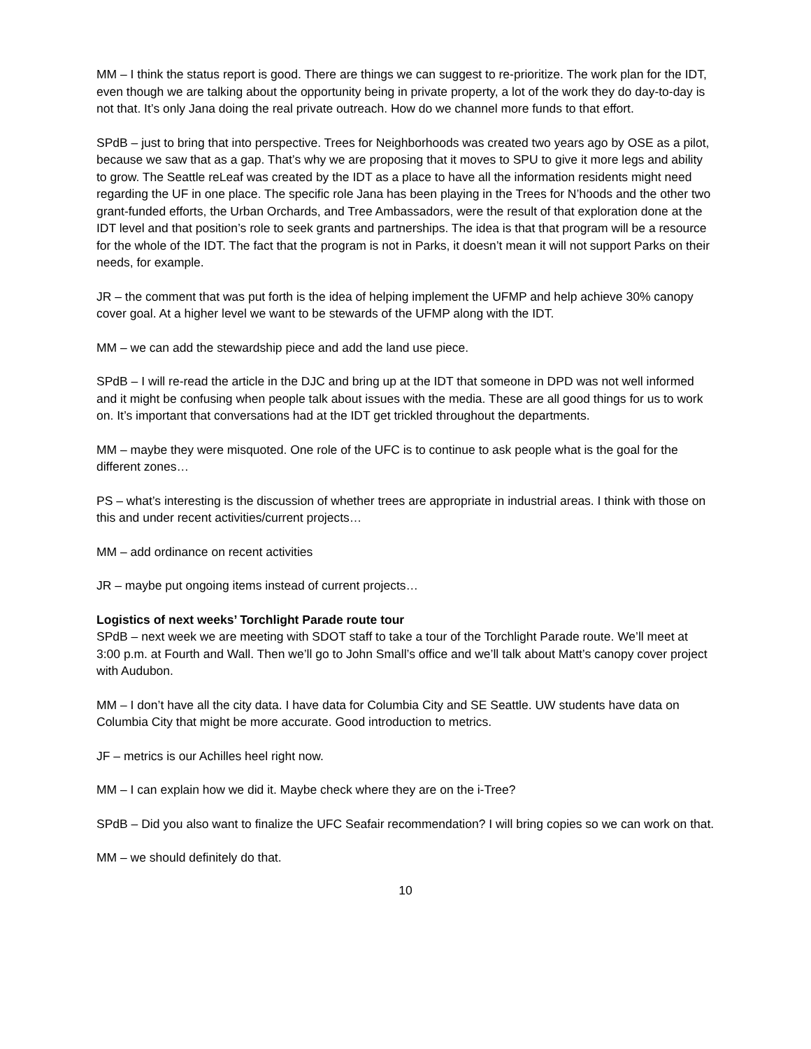MM – I think the status report is good. There are things we can suggest to re-prioritize. The work plan for the IDT, even though we are talking about the opportunity being in private property, a lot of the work they do day-to-day is not that. It’s only Jana doing the real private outreach. How do we channel more funds to that effort.
SPdB – just to bring that into perspective. Trees for Neighborhoods was created two years ago by OSE as a pilot, because we saw that as a gap. That’s why we are proposing that it moves to SPU to give it more legs and ability to grow. The Seattle reLeaf was created by the IDT as a place to have all the information residents might need regarding the UF in one place. The specific role Jana has been playing in the Trees for N’hoods and the other two grant-funded efforts, the Urban Orchards, and Tree Ambassadors, were the result of that exploration done at the IDT level and that position’s role to seek grants and partnerships. The idea is that that program will be a resource for the whole of the IDT. The fact that the program is not in Parks, it doesn’t mean it will not support Parks on their needs, for example.
JR – the comment that was put forth is the idea of helping implement the UFMP and help achieve 30% canopy cover goal. At a higher level we want to be stewards of the UFMP along with the IDT.
MM – we can add the stewardship piece and add the land use piece.
SPdB – I will re-read the article in the DJC and bring up at the IDT that someone in DPD was not well informed and it might be confusing when people talk about issues with the media. These are all good things for us to work on. It’s important that conversations had at the IDT get trickled throughout the departments.
MM – maybe they were misquoted. One role of the UFC is to continue to ask people what is the goal for the different zones…
PS – what’s interesting is the discussion of whether trees are appropriate in industrial areas. I think with those on this and under recent activities/current projects…
MM – add ordinance on recent activities
JR – maybe put ongoing items instead of current projects…
Logistics of next weeks’ Torchlight Parade route tour
SPdB – next week we are meeting with SDOT staff to take a tour of the Torchlight Parade route. We’ll meet at 3:00 p.m. at Fourth and Wall. Then we’ll go to John Small’s office and we’ll talk about Matt’s canopy cover project with Audubon.
MM – I don’t have all the city data. I have data for Columbia City and SE Seattle. UW students have data on Columbia City that might be more accurate. Good introduction to metrics.
JF – metrics is our Achilles heel right now.
MM – I can explain how we did it. Maybe check where they are on the i-Tree?
SPdB – Did you also want to finalize the UFC Seafair recommendation? I will bring copies so we can work on that.
MM – we should definitely do that.
10